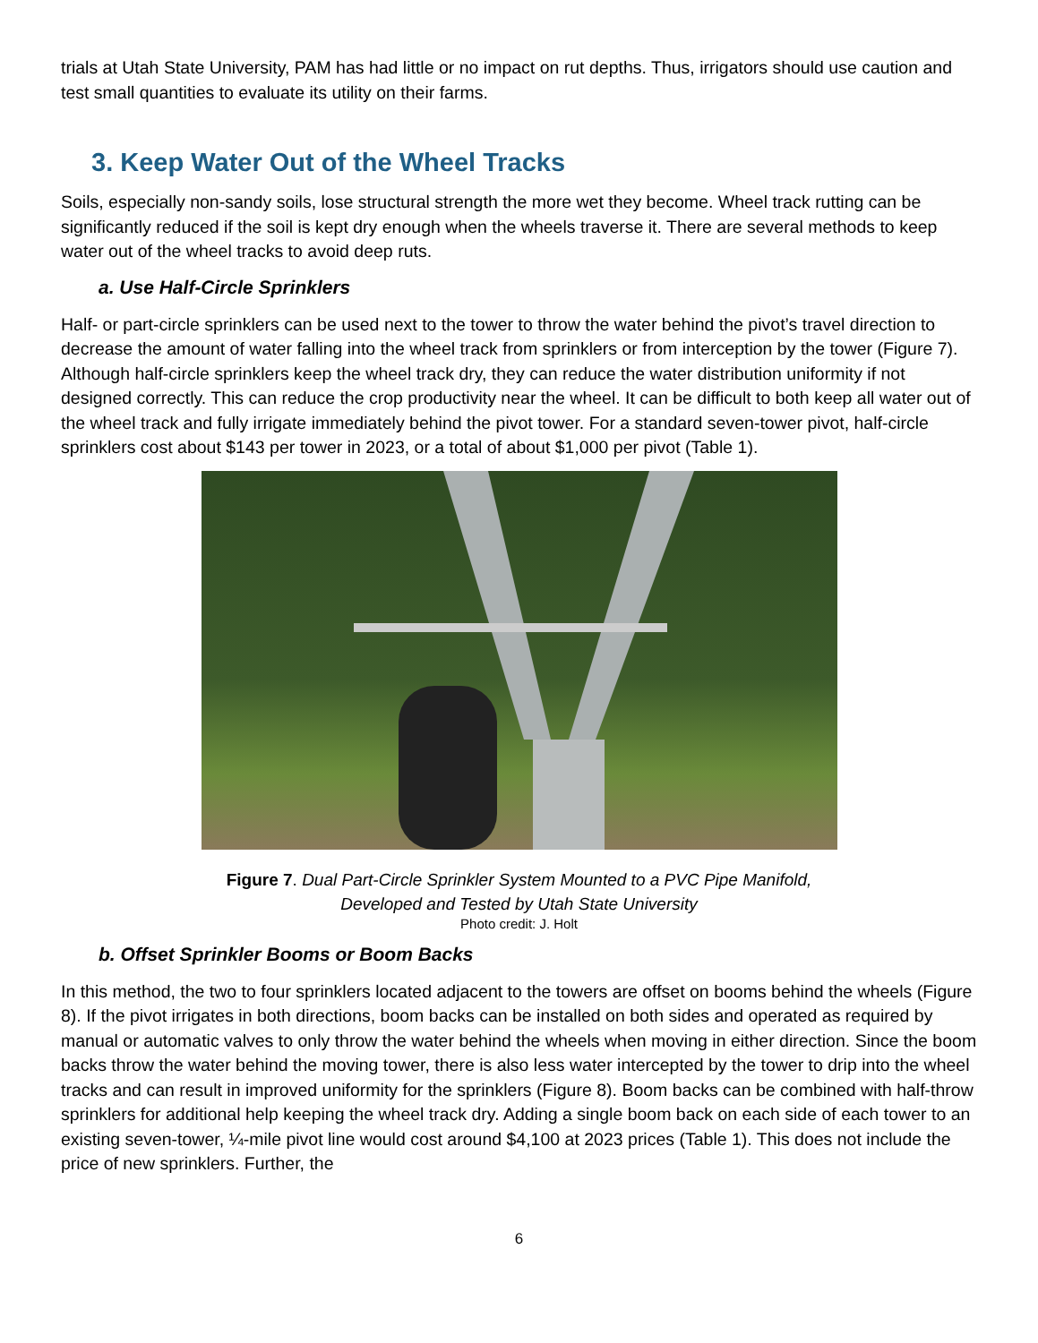trials at Utah State University, PAM has had little or no impact on rut depths. Thus, irrigators should use caution and test small quantities to evaluate its utility on their farms.
3. Keep Water Out of the Wheel Tracks
Soils, especially non-sandy soils, lose structural strength the more wet they become. Wheel track rutting can be significantly reduced if the soil is kept dry enough when the wheels traverse it. There are several methods to keep water out of the wheel tracks to avoid deep ruts.
a. Use Half-Circle Sprinklers
Half- or part-circle sprinklers can be used next to the tower to throw the water behind the pivot’s travel direction to decrease the amount of water falling into the wheel track from sprinklers or from interception by the tower (Figure 7). Although half-circle sprinklers keep the wheel track dry, they can reduce the water distribution uniformity if not designed correctly. This can reduce the crop productivity near the wheel. It can be difficult to both keep all water out of the wheel track and fully irrigate immediately behind the pivot tower. For a standard seven-tower pivot, half-circle sprinklers cost about $143 per tower in 2023, or a total of about $1,000 per pivot (Table 1).
Figure 7. Dual Part-Circle Sprinkler System Mounted to a PVC Pipe Manifold,
Developed and Tested by Utah State University
Photo credit: J. Holt
b. Offset Sprinkler Booms or Boom Backs
In this method, the two to four sprinklers located adjacent to the towers are offset on booms behind the wheels (Figure 8). If the pivot irrigates in both directions, boom backs can be installed on both sides and operated as required by manual or automatic valves to only throw the water behind the wheels when moving in either direction. Since the boom backs throw the water behind the moving tower, there is also less water intercepted by the tower to drip into the wheel tracks and can result in improved uniformity for the sprinklers (Figure 8). Boom backs can be combined with half-throw sprinklers for additional help keeping the wheel track dry. Adding a single boom back on each side of each tower to an existing seven-tower, ¼-mile pivot line would cost around $4,100 at 2023 prices (Table 1). This does not include the price of new sprinklers. Further, the
6